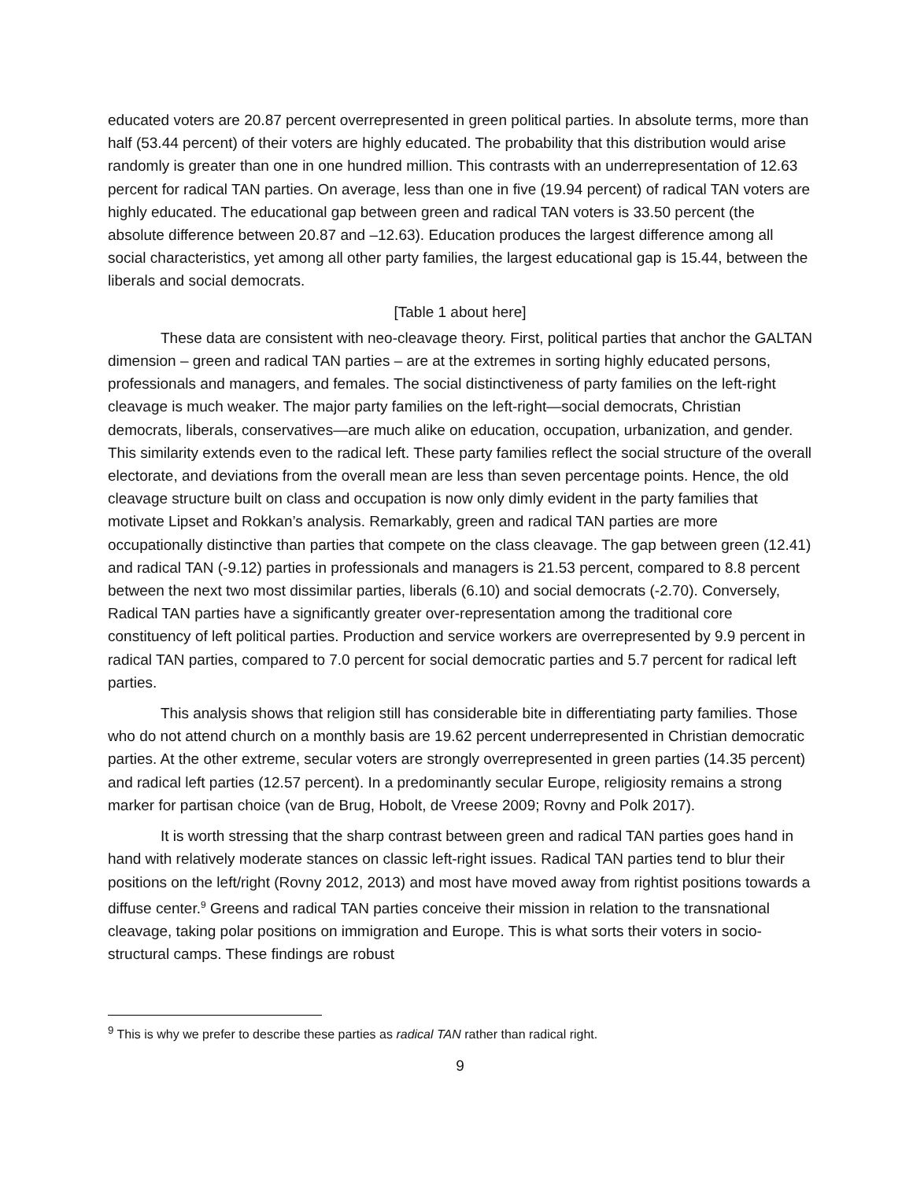educated voters are 20.87 percent overrepresented in green political parties. In absolute terms, more than half (53.44 percent) of their voters are highly educated. The probability that this distribution would arise randomly is greater than one in one hundred million. This contrasts with an underrepresentation of 12.63 percent for radical TAN parties. On average, less than one in five (19.94 percent) of radical TAN voters are highly educated. The educational gap between green and radical TAN voters is 33.50 percent (the absolute difference between 20.87 and –12.63). Education produces the largest difference among all social characteristics, yet among all other party families, the largest educational gap is 15.44, between the liberals and social democrats.
[Table 1 about here]
These data are consistent with neo-cleavage theory. First, political parties that anchor the GALTAN dimension – green and radical TAN parties – are at the extremes in sorting highly educated persons, professionals and managers, and females. The social distinctiveness of party families on the left-right cleavage is much weaker. The major party families on the left-right—social democrats, Christian democrats, liberals, conservatives—are much alike on education, occupation, urbanization, and gender. This similarity extends even to the radical left. These party families reflect the social structure of the overall electorate, and deviations from the overall mean are less than seven percentage points. Hence, the old cleavage structure built on class and occupation is now only dimly evident in the party families that motivate Lipset and Rokkan’s analysis. Remarkably, green and radical TAN parties are more occupationally distinctive than parties that compete on the class cleavage. The gap between green (12.41) and radical TAN (-9.12) parties in professionals and managers is 21.53 percent, compared to 8.8 percent between the next two most dissimilar parties, liberals (6.10) and social democrats (-2.70). Conversely, Radical TAN parties have a significantly greater over-representation among the traditional core constituency of left political parties. Production and service workers are overrepresented by 9.9 percent in radical TAN parties, compared to 7.0 percent for social democratic parties and 5.7 percent for radical left parties.
This analysis shows that religion still has considerable bite in differentiating party families. Those who do not attend church on a monthly basis are 19.62 percent underrepresented in Christian democratic parties. At the other extreme, secular voters are strongly overrepresented in green parties (14.35 percent) and radical left parties (12.57 percent). In a predominantly secular Europe, religiosity remains a strong marker for partisan choice (van de Brug, Hobolt, de Vreese 2009; Rovny and Polk 2017).
It is worth stressing that the sharp contrast between green and radical TAN parties goes hand in hand with relatively moderate stances on classic left-right issues. Radical TAN parties tend to blur their positions on the left/right (Rovny 2012, 2013) and most have moved away from rightist positions towards a diffuse center.<sup>9</sup> Greens and radical TAN parties conceive their mission in relation to the transnational cleavage, taking polar positions on immigration and Europe. This is what sorts their voters in socio-structural camps. These findings are robust
<sup>9</sup> This is why we prefer to describe these parties as radical TAN rather than radical right.
9